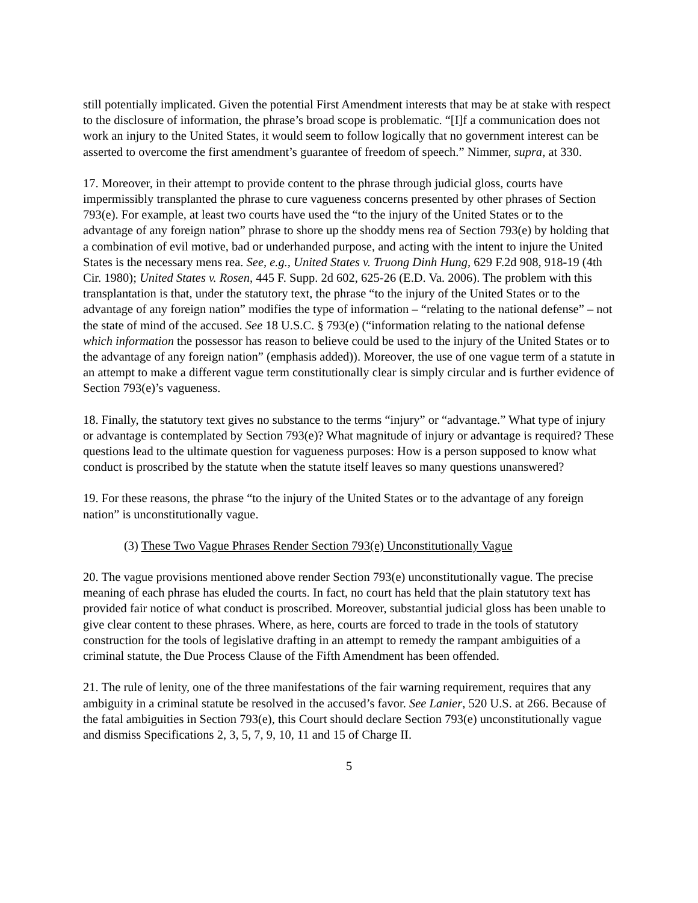still potentially implicated. Given the potential First Amendment interests that may be at stake with respect to the disclosure of information, the phrase’s broad scope is problematic. “[I]f a communication does not work an injury to the United States, it would seem to follow logically that no government interest can be asserted to overcome the first amendment’s guarantee of freedom of speech.” Nimmer, supra, at 330.
17. Moreover, in their attempt to provide content to the phrase through judicial gloss, courts have impermissibly transplanted the phrase to cure vagueness concerns presented by other phrases of Section 793(e). For example, at least two courts have used the “to the injury of the United States or to the advantage of any foreign nation” phrase to shore up the shoddy mens rea of Section 793(e) by holding that a combination of evil motive, bad or underhanded purpose, and acting with the intent to injure the United States is the necessary mens rea. See, e.g., United States v. Truong Dinh Hung, 629 F.2d 908, 918-19 (4th Cir. 1980); United States v. Rosen, 445 F. Supp. 2d 602, 625-26 (E.D. Va. 2006). The problem with this transplantation is that, under the statutory text, the phrase “to the injury of the United States or to the advantage of any foreign nation” modifies the type of information – “relating to the national defense” – not the state of mind of the accused. See 18 U.S.C. § 793(e) (“information relating to the national defense which information the possessor has reason to believe could be used to the injury of the United States or to the advantage of any foreign nation” (emphasis added)). Moreover, the use of one vague term of a statute in an attempt to make a different vague term constitutionally clear is simply circular and is further evidence of Section 793(e)’s vagueness.
18. Finally, the statutory text gives no substance to the terms “injury” or “advantage.” What type of injury or advantage is contemplated by Section 793(e)? What magnitude of injury or advantage is required? These questions lead to the ultimate question for vagueness purposes: How is a person supposed to know what conduct is proscribed by the statute when the statute itself leaves so many questions unanswered?
19. For these reasons, the phrase “to the injury of the United States or to the advantage of any foreign nation” is unconstitutionally vague.
(3) These Two Vague Phrases Render Section 793(e) Unconstitutionally Vague
20. The vague provisions mentioned above render Section 793(e) unconstitutionally vague. The precise meaning of each phrase has eluded the courts. In fact, no court has held that the plain statutory text has provided fair notice of what conduct is proscribed. Moreover, substantial judicial gloss has been unable to give clear content to these phrases. Where, as here, courts are forced to trade in the tools of statutory construction for the tools of legislative drafting in an attempt to remedy the rampant ambiguities of a criminal statute, the Due Process Clause of the Fifth Amendment has been offended.
21. The rule of lenity, one of the three manifestations of the fair warning requirement, requires that any ambiguity in a criminal statute be resolved in the accused’s favor. See Lanier, 520 U.S. at 266. Because of the fatal ambiguities in Section 793(e), this Court should declare Section 793(e) unconstitutionally vague and dismiss Specifications 2, 3, 5, 7, 9, 10, 11 and 15 of Charge II.
5